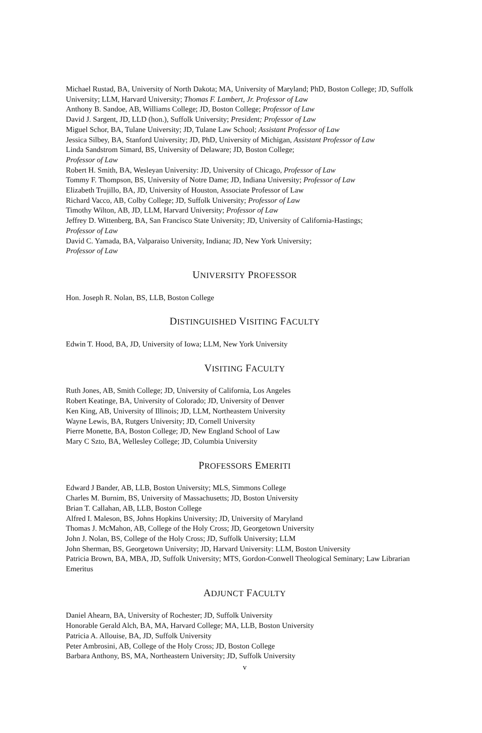Michael Rustad, BA, University of North Dakota; MA, University of Maryland; PhD, Boston College; JD, Suffolk University; LLM, Harvard University; Thomas F. Lambert, Jr. Professor of Law
Anthony B. Sandoe, AB, Williams College; JD, Boston College; Professor of Law
David J. Sargent, JD, LLD (hon.), Suffolk University; President; Professor of Law
Miguel Schor, BA, Tulane University; JD, Tulane Law School; Assistant Professor of Law
Jessica Silbey, BA, Stanford University; JD, PhD, University of Michigan, Assistant Professor of Law
Linda Sandstrom Simard, BS, University of Delaware; JD, Boston College;
Professor of Law
Robert H. Smith, BA, Wesleyan University: JD, University of Chicago, Professor of Law
Tommy F. Thompson, BS, University of Notre Dame; JD, Indiana University; Professor of Law
Elizabeth Trujillo, BA, JD, University of Houston, Associate Professor of Law
Richard Vacco, AB, Colby College; JD, Suffolk University; Professor of Law
Timothy Wilton, AB, JD, LLM, Harvard University; Professor of Law
Jeffrey D. Wittenberg, BA, San Francisco State University; JD, University of California-Hastings;
Professor of Law
David C. Yamada, BA, Valparaiso University, Indiana; JD, New York University;
Professor of Law
UNIVERSITY PROFESSOR
Hon. Joseph R. Nolan, BS, LLB, Boston College
DISTINGUISHED VISITING FACULTY
Edwin T. Hood, BA, JD, University of Iowa; LLM, New York University
VISITING FACULTY
Ruth Jones, AB, Smith College; JD, University of California, Los Angeles
Robert Keatinge, BA, University of Colorado; JD, University of Denver
Ken King, AB, University of Illinois; JD, LLM, Northeastern University
Wayne Lewis, BA, Rutgers University; JD, Cornell University
Pierre Monette, BA, Boston College; JD, New England School of Law
Mary C Szto, BA, Wellesley College; JD, Columbia University
PROFESSORS EMERITI
Edward J Bander, AB, LLB, Boston University; MLS, Simmons College
Charles M. Burnim, BS, University of Massachusetts; JD, Boston University
Brian T. Callahan, AB, LLB, Boston College
Alfred I. Maleson, BS, Johns Hopkins University; JD, University of Maryland
Thomas J. McMahon, AB, College of the Holy Cross; JD, Georgetown University
John J. Nolan, BS, College of the Holy Cross; JD, Suffolk University; LLM
John Sherman, BS, Georgetown University; JD, Harvard University: LLM, Boston University
Patricia Brown, BA, MBA, JD, Suffolk University; MTS, Gordon-Conwell Theological Seminary; Law Librarian Emeritus
ADJUNCT FACULTY
Daniel Ahearn, BA, University of Rochester; JD, Suffolk University
Honorable Gerald Alch, BA, MA, Harvard College; MA, LLB, Boston University
Patricia A. Allouise, BA, JD, Suffolk University
Peter Ambrosini, AB, College of the Holy Cross; JD, Boston College
Barbara Anthony, BS, MA, Northeastern University; JD, Suffolk University
v